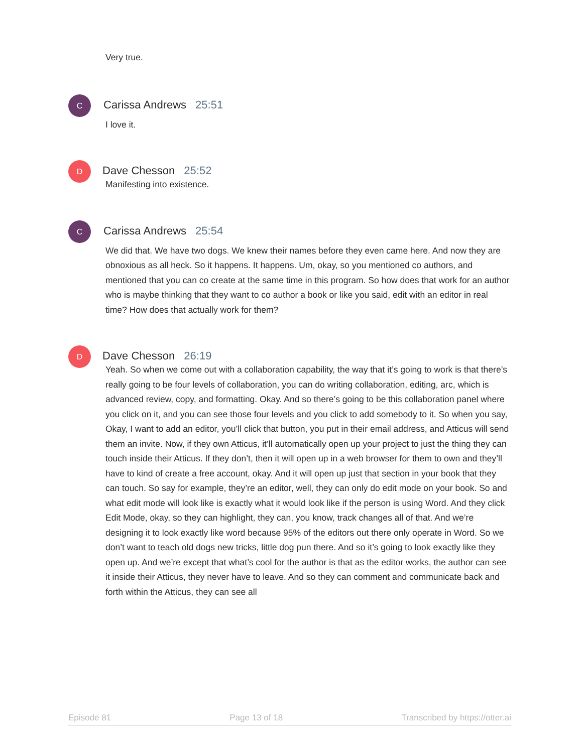Very true.
C
Carissa Andrews 25:51
I love it.
D
Dave Chesson 25:52
Manifesting into existence.
C
Carissa Andrews 25:54
We did that. We have two dogs. We knew their names before they even came here. And now they are obnoxious as all heck. So it happens. It happens. Um, okay, so you mentioned co authors, and mentioned that you can co create at the same time in this program. So how does that work for an author who is maybe thinking that they want to co author a book or like you said, edit with an editor in real time? How does that actually work for them?
D
Dave Chesson 26:19
Yeah. So when we come out with a collaboration capability, the way that it’s going to work is that there’s really going to be four levels of collaboration, you can do writing collaboration, editing, arc, which is advanced review, copy, and formatting. Okay. And so there’s going to be this collaboration panel where you click on it, and you can see those four levels and you click to add somebody to it. So when you say, Okay, I want to add an editor, you’ll click that button, you put in their email address, and Atticus will send them an invite. Now, if they own Atticus, it’ll automatically open up your project to just the thing they can touch inside their Atticus. If they don’t, then it will open up in a web browser for them to own and they’ll have to kind of create a free account, okay. And it will open up just that section in your book that they can touch. So say for example, they’re an editor, well, they can only do edit mode on your book. So and what edit mode will look like is exactly what it would look like if the person is using Word. And they click Edit Mode, okay, so they can highlight, they can, you know, track changes all of that. And we’re designing it to look exactly like word because 95% of the editors out there only operate in Word. So we don’t want to teach old dogs new tricks, little dog pun there. And so it’s going to look exactly like they open up. And we’re except that what’s cool for the author is that as the editor works, the author can see it inside their Atticus, they never have to leave. And so they can comment and communicate back and forth within the Atticus, they can see all
Episode 81 Page 13 of 18 Transcribed by https://otter.ai